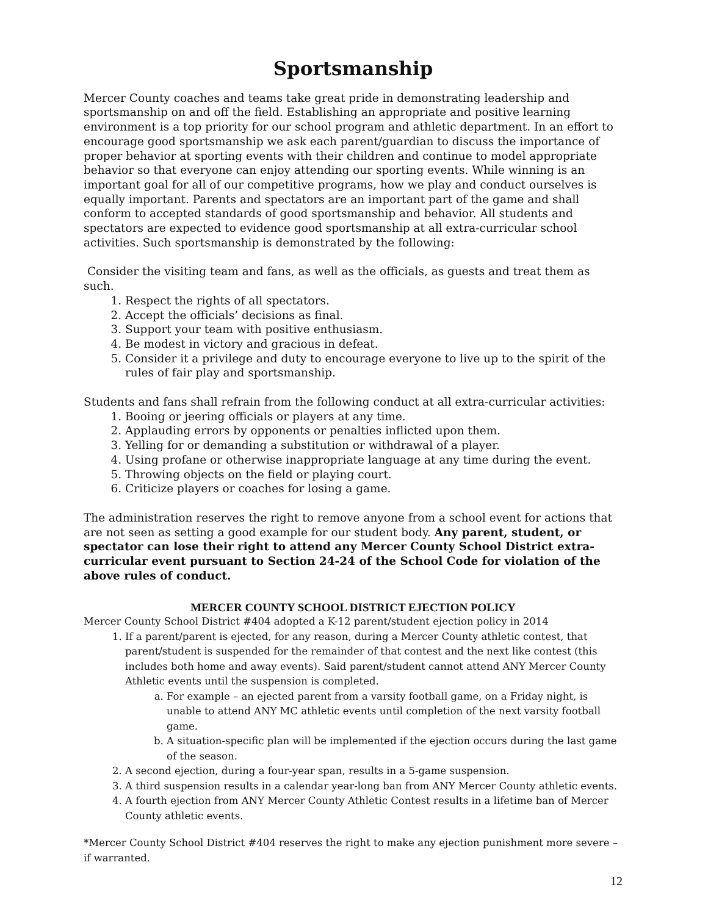Sportsmanship
Mercer County coaches and teams take great pride in demonstrating leadership and sportsmanship on and off the field. Establishing an appropriate and positive learning environment is a top priority for our school program and athletic department. In an effort to encourage good sportsmanship we ask each parent/guardian to discuss the importance of proper behavior at sporting events with their children and continue to model appropriate behavior so that everyone can enjoy attending our sporting events. While winning is an important goal for all of our competitive programs, how we play and conduct ourselves is equally important. Parents and spectators are an important part of the game and shall conform to accepted standards of good sportsmanship and behavior. All students and spectators are expected to evidence good sportsmanship at all extra-curricular school activities. Such sportsmanship is demonstrated by the following:
Consider the visiting team and fans, as well as the officials, as guests and treat them as such.
1. Respect the rights of all spectators.
2. Accept the officials’ decisions as final.
3. Support your team with positive enthusiasm.
4. Be modest in victory and gracious in defeat.
5. Consider it a privilege and duty to encourage everyone to live up to the spirit of the rules of fair play and sportsmanship.
Students and fans shall refrain from the following conduct at all extra-curricular activities:
1. Booing or jeering officials or players at any time.
2. Applauding errors by opponents or penalties inflicted upon them.
3. Yelling for or demanding a substitution or withdrawal of a player.
4. Using profane or otherwise inappropriate language at any time during the event.
5. Throwing objects on the field or playing court.
6. Criticize players or coaches for losing a game.
The administration reserves the right to remove anyone from a school event for actions that are not seen as setting a good example for our student body. Any parent, student, or spectator can lose their right to attend any Mercer County School District extra-curricular event pursuant to Section 24-24 of the School Code for violation of the above rules of conduct.
MERCER COUNTY SCHOOL DISTRICT EJECTION POLICY
Mercer County School District #404 adopted a K-12 parent/student ejection policy in 2014
1. If a parent/parent is ejected, for any reason, during a Mercer County athletic contest, that parent/student is suspended for the remainder of that contest and the next like contest (this includes both home and away events). Said parent/student cannot attend ANY Mercer County Athletic events until the suspension is completed.
a. For example – an ejected parent from a varsity football game, on a Friday night, is unable to attend ANY MC athletic events until completion of the next varsity football game.
b. A situation-specific plan will be implemented if the ejection occurs during the last game of the season.
2. A second ejection, during a four-year span, results in a 5-game suspension.
3. A third suspension results in a calendar year-long ban from ANY Mercer County athletic events.
4. A fourth ejection from ANY Mercer County Athletic Contest results in a lifetime ban of Mercer County athletic events.
*Mercer County School District #404 reserves the right to make any ejection punishment more severe – if warranted.
12